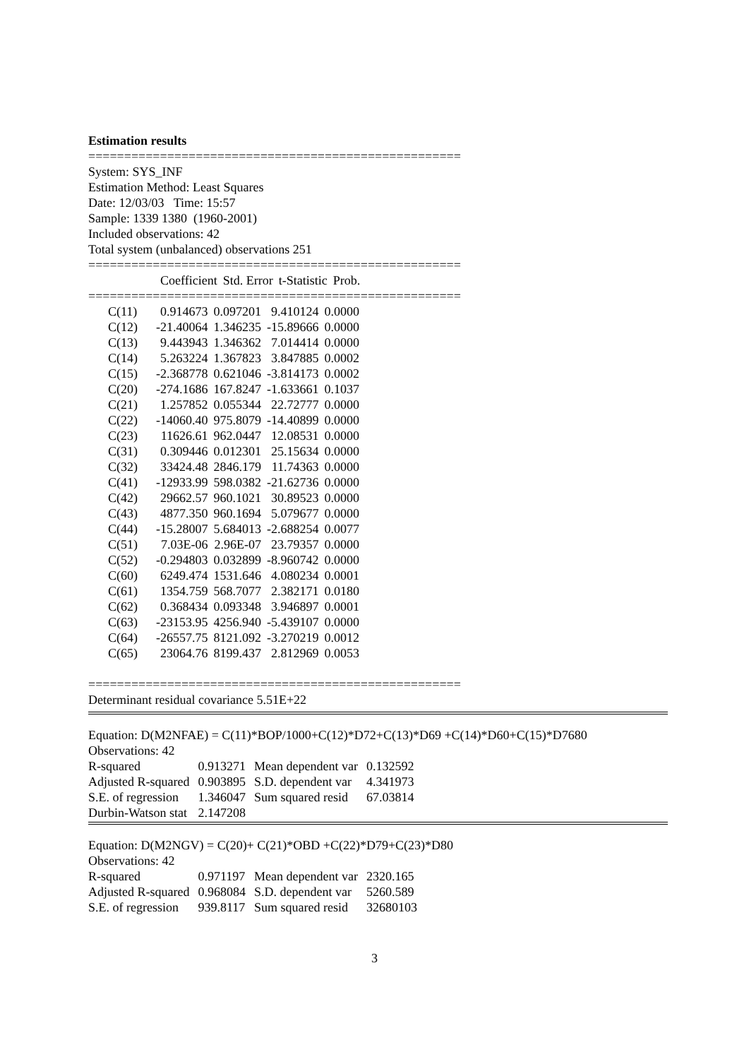Estimation results
====================================================
System: SYS_INF
Estimation Method: Least Squares
Date: 12/03/03 Time: 15:57
Sample: 1339 1380 (1960-2001)
Included observations: 42
Total system (unbalanced) observations 251
====================================================
| | Coefficient | Std. Error | t-Statistic | Prob. |
| --- | --- | --- | --- | --- |
====================================================
| C(11) | 0.914673 | 0.097201 | 9.410124 | 0.0000 |
| C(12) | -21.40064 | 1.346235 | -15.89666 | 0.0000 |
| C(13) | 9.443943 | 1.346362 | 7.014414 | 0.0000 |
| C(14) | 5.263224 | 1.367823 | 3.847885 | 0.0002 |
| C(15) | -2.368778 | 0.621046 | -3.814173 | 0.0002 |
| C(20) | -274.1686 | 167.8247 | -1.633661 | 0.1037 |
| C(21) | 1.257852 | 0.055344 | 22.72777 | 0.0000 |
| C(22) | -14060.40 | 975.8079 | -14.40899 | 0.0000 |
| C(23) | 11626.61 | 962.0447 | 12.08531 | 0.0000 |
| C(31) | 0.309446 | 0.012301 | 25.15634 | 0.0000 |
| C(32) | 33424.48 | 2846.179 | 11.74363 | 0.0000 |
| C(41) | -12933.99 | 598.0382 | -21.62736 | 0.0000 |
| C(42) | 29662.57 | 960.1021 | 30.89523 | 0.0000 |
| C(43) | 4877.350 | 960.1694 | 5.079677 | 0.0000 |
| C(44) | -15.28007 | 5.684013 | -2.688254 | 0.0077 |
| C(51) | 7.03E-06 | 2.96E-07 | 23.79357 | 0.0000 |
| C(52) | -0.294803 | 0.032899 | -8.960742 | 0.0000 |
| C(60) | 6249.474 | 1531.646 | 4.080234 | 0.0001 |
| C(61) | 1354.759 | 568.7077 | 2.382171 | 0.0180 |
| C(62) | 0.368434 | 0.093348 | 3.946897 | 0.0001 |
| C(63) | -23153.95 | 4256.940 | -5.439107 | 0.0000 |
| C(64) | -26557.75 | 8121.092 | -3.270219 | 0.0012 |
| C(65) | 23064.76 | 8199.437 | 2.812969 | 0.0053 |
====================================================
Determinant residual covariance 5.51E+22
Equation: D(M2NFAE) = C(11)*BOP/1000+C(12)*D72+C(13)*D69 +C(14)*D60+C(15)*D7680
Observations: 42
| R-squared | 0.913271 | Mean dependent var | 0.132592 |
| Adjusted R-squared | 0.903895 | S.D. dependent var | 4.341973 |
| S.E. of regression | 1.346047 | Sum squared resid | 67.03814 |
| Durbin-Watson stat | 2.147208 | | |
Equation: D(M2NGV) = C(20)+ C(21)*OBD +C(22)*D79+C(23)*D80
Observations: 42
| R-squared | 0.971197 | Mean dependent var | 2320.165 |
| Adjusted R-squared | 0.968084 | S.D. dependent var | 5260.589 |
| S.E. of regression | 939.8117 | Sum squared resid | 32680103 |
3